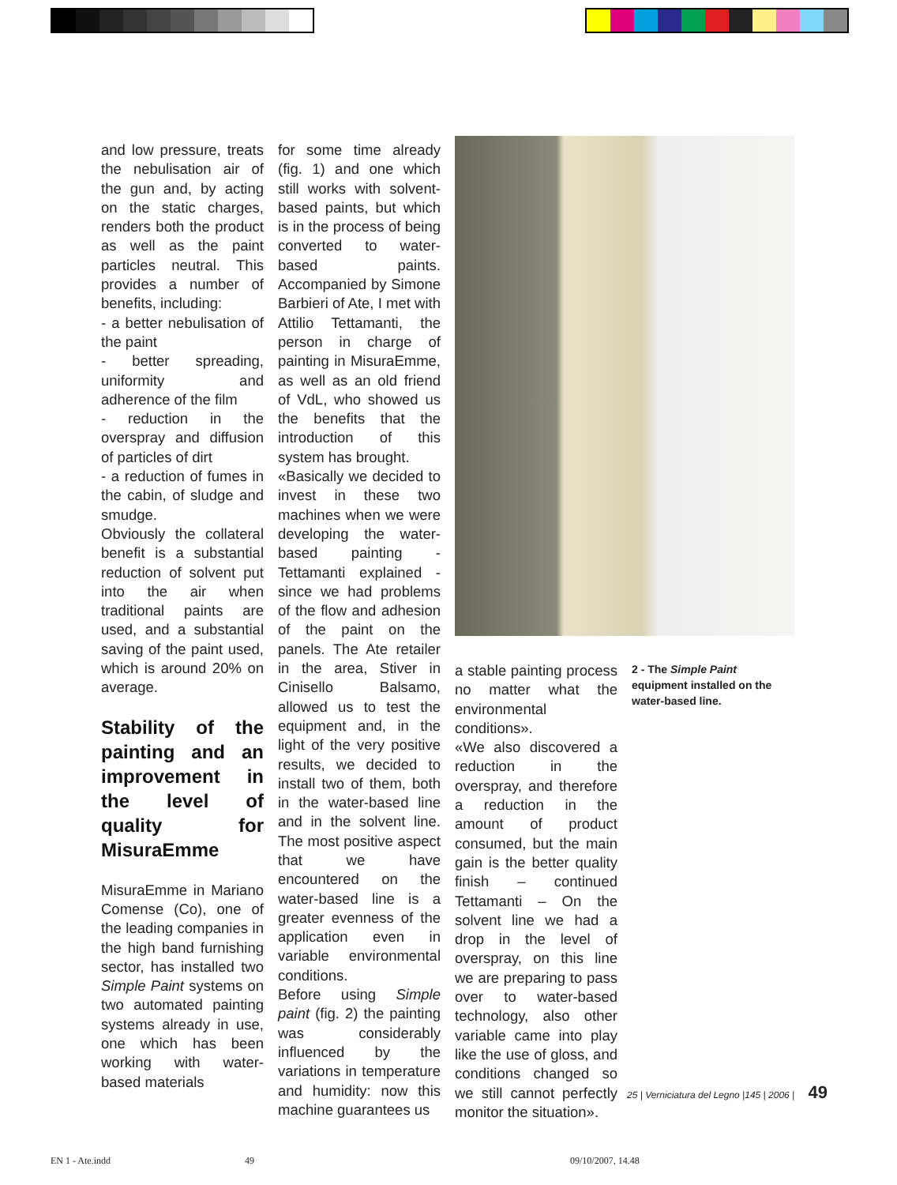and low pressure, treats the nebulisation air of the gun and, by acting on the static charges, renders both the product as well as the paint particles neutral. This provides a number of benefits, including:
- a better nebulisation of the paint
- better spreading, uniformity and adherence of the film
- reduction in the overspray and diffusion of particles of dirt
- a reduction of fumes in the cabin, of sludge and smudge.
Obviously the collateral benefit is a substantial reduction of solvent put into the air when traditional paints are used, and a substantial saving of the paint used, which is around 20% on average.
Stability of the painting and an improvement in the level of quality for MisuraEmme
MisuraEmme in Mariano Comense (Co), one of the leading companies in the high band furnishing sector, has installed two Simple Paint systems on two automated painting systems already in use, one which has been working with water-based materials
for some time already (fig. 1) and one which still works with solvent-based paints, but which is in the process of being converted to water-based paints. Accompanied by Simone Barbieri of Ate, I met with Attilio Tettamanti, the person in charge of painting in MisuraEmme, as well as an old friend of VdL, who showed us the benefits that the introduction of this system has brought.
«Basically we decided to invest in these two machines when we were developing the water-based painting - Tettamanti explained - since we had problems of the flow and adhesion of the paint on the panels. The Ate retailer in the area, Stiver in Cinisello Balsamo, allowed us to test the equipment and, in the light of the very positive results, we decided to install two of them, both in the water-based line and in the solvent line. The most positive aspect that we have encountered on the water-based line is a greater evenness of the application even in variable environmental conditions.
Before using Simple paint (fig. 2) the painting was considerably influenced by the variations in temperature and humidity: now this machine guarantees us
a stable painting process no matter what the environmental conditions».
«We also discovered a reduction in the overspray, and therefore a reduction in the amount of product consumed, but the main gain is the better quality finish – continued Tettamanti – On the solvent line we had a drop in the level of overspray, on this line we are preparing to pass over to water-based technology, also other variable came into play like the use of gloss, and conditions changed so we still cannot perfectly monitor the situation».
2 - The Simple Paint equipment installed on the water-based line.
25 | Verniciatura del Legno |145 | 2006 | 49
EN 1 - Ate.indd 49 09/10/2007, 14.48